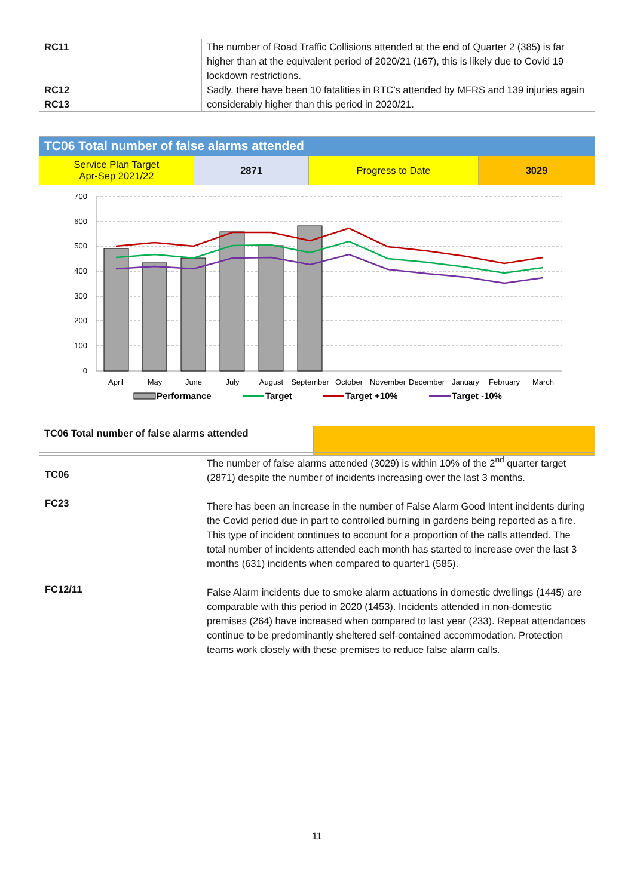| RC11 RC12 RC13 | The number of Road Traffic Collisions attended at the end of Quarter 2 (385) is far higher than at the equivalent period of 2020/21 (167), this is likely due to Covid 19 lockdown restrictions. Sadly, there have been 10 fatalities in RTC’s attended by MFRS and 139 injuries again considerably higher than this period in 2020/21. |
TC06 Total number of false alarms attended
Service Plan Target
Apr-Sep 2021/22
2871 Progress to Date 3029
700
600
500
400
300
200
100
0
April
May
June
July
August
September
October
November
December
January
February
March
Performance
Target
Target +10%
Target -10%
TC06 Total number of false alarms attended
| TC06 FC23 FC12/11 | The number of false alarms attended (3029) is within 10% of the 2<sup>nd</sup> quarter target (2871) despite the number of incidents increasing over the last 3 months. There has been an increase in the number of False Alarm Good Intent incidents during the Covid period due in part to controlled burning in gardens being reported as a fire. This type of incident continues to account for a proportion of the calls attended. The total number of incidents attended each month has started to increase over the last 3 months (631) incidents when compared to quarter1 (585). False Alarm incidents due to smoke alarm actuations in domestic dwellings (1445) are comparable with this period in 2020 (1453). Incidents attended in non-domestic premises (264) have increased when compared to last year (233). Repeat attendances continue to be predominantly sheltered self-contained accommodation. Protection teams work closely with these premises to reduce false alarm calls. |
11